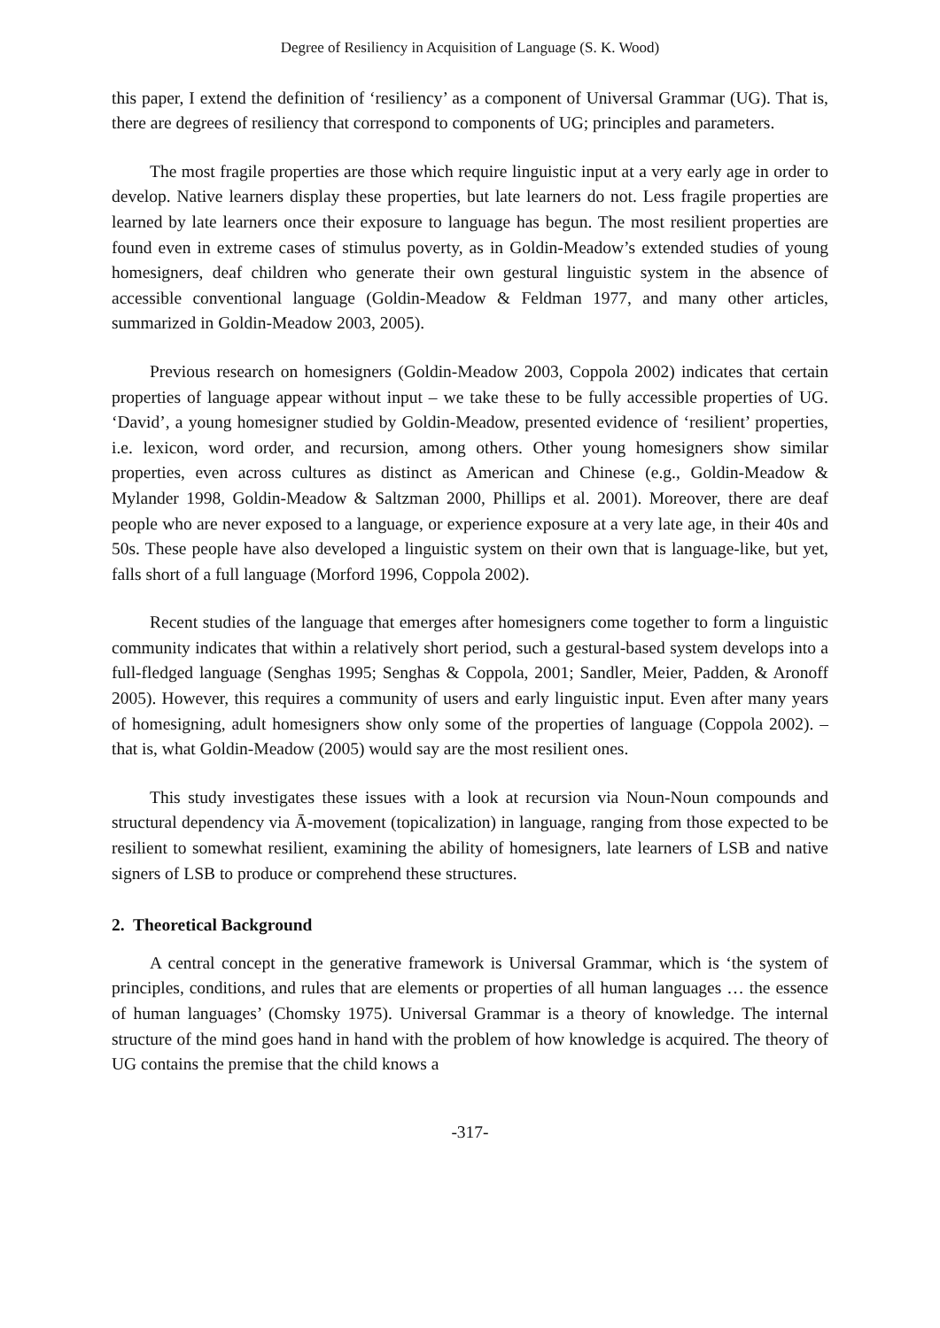Degree of Resiliency in Acquisition of Language (S. K. Wood)
this paper, I extend the definition of ‘resiliency’ as a component of Universal Grammar (UG). That is, there are degrees of resiliency that correspond to components of UG; principles and parameters.
The most fragile properties are those which require linguistic input at a very early age in order to develop. Native learners display these properties, but late learners do not. Less fragile properties are learned by late learners once their exposure to language has begun. The most resilient properties are found even in extreme cases of stimulus poverty, as in Goldin-Meadow’s extended studies of young homesigners, deaf children who generate their own gestural linguistic system in the absence of accessible conventional language (Goldin-Meadow & Feldman 1977, and many other articles, summarized in Goldin-Meadow 2003, 2005).
Previous research on homesigners (Goldin-Meadow 2003, Coppola 2002) indicates that certain properties of language appear without input – we take these to be fully accessible properties of UG. ‘David’, a young homesigner studied by Goldin-Meadow, presented evidence of ‘resilient’ properties, i.e. lexicon, word order, and recursion, among others. Other young homesigners show similar properties, even across cultures as distinct as American and Chinese (e.g., Goldin-Meadow & Mylander 1998, Goldin-Meadow & Saltzman 2000, Phillips et al. 2001). Moreover, there are deaf people who are never exposed to a language, or experience exposure at a very late age, in their 40s and 50s. These people have also developed a linguistic system on their own that is language-like, but yet, falls short of a full language (Morford 1996, Coppola 2002).
Recent studies of the language that emerges after homesigners come together to form a linguistic community indicates that within a relatively short period, such a gestural-based system develops into a full-fledged language (Senghas 1995; Senghas & Coppola, 2001; Sandler, Meier, Padden, & Aronoff 2005). However, this requires a community of users and early linguistic input. Even after many years of homesigning, adult homesigners show only some of the properties of language (Coppola 2002). – that is, what Goldin-Meadow (2005) would say are the most resilient ones.
This study investigates these issues with a look at recursion via Noun-Noun compounds and structural dependency via Ā-movement (topicalization) in language, ranging from those expected to be resilient to somewhat resilient, examining the ability of homesigners, late learners of LSB and native signers of LSB to produce or comprehend these structures.
2. Theoretical Background
A central concept in the generative framework is Universal Grammar, which is ‘the system of principles, conditions, and rules that are elements or properties of all human languages … the essence of human languages’ (Chomsky 1975). Universal Grammar is a theory of knowledge. The internal structure of the mind goes hand in hand with the problem of how knowledge is acquired. The theory of UG contains the premise that the child knows a
-317-